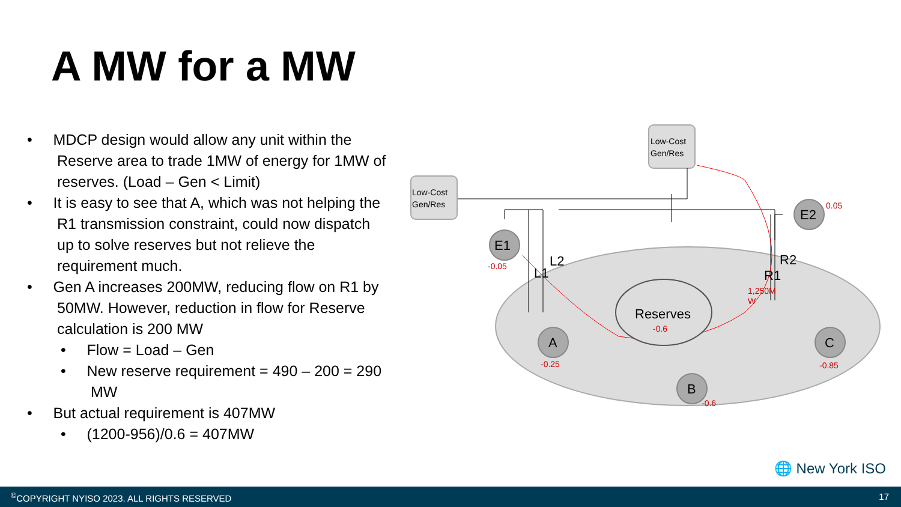A MW for a MW
• MDCP design would allow any unit within the Reserve area to trade 1MW of energy for 1MW of reserves. (Load – Gen < Limit)
• It is easy to see that A, which was not helping the R1 transmission constraint, could now dispatch up to solve reserves but not relieve the requirement much.
• Gen A increases 200MW, reducing flow on R1 by 50MW. However, reduction in flow for Reserve calculation is 200 MW
• Flow = Load – Gen
• New reserve requirement = 490 – 200 = 290 MW
• But actual requirement is 407MW
• (1200-956)/0.6 = 407MW
Low-Cost
Gen/Res
Low-Cost
Gen/Res
Reserves
-0.6
E1
E2
A
B
C
L2
L1
R2
R1
-0.05
0.05
-0.25
-0.6
-0.85
1,250M
W
🌐 New York ISO
<sup>©</sup>COPYRIGHT NYISO 2023. ALL RIGHTS RESERVED 17